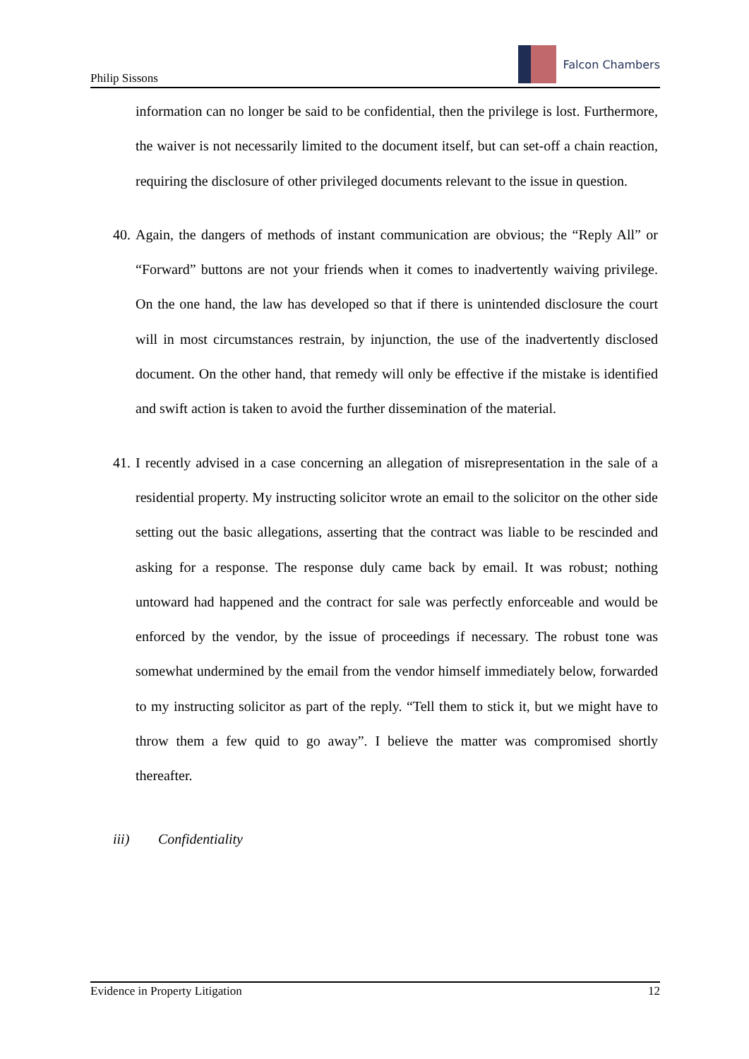Philip Sissons
Falcon Chambers
information can no longer be said to be confidential, then the privilege is lost. Furthermore, the waiver is not necessarily limited to the document itself, but can set-off a chain reaction, requiring the disclosure of other privileged documents relevant to the issue in question.
40. Again, the dangers of methods of instant communication are obvious; the “Reply All” or “Forward” buttons are not your friends when it comes to inadvertently waiving privilege. On the one hand, the law has developed so that if there is unintended disclosure the court will in most circumstances restrain, by injunction, the use of the inadvertently disclosed document. On the other hand, that remedy will only be effective if the mistake is identified and swift action is taken to avoid the further dissemination of the material.
41. I recently advised in a case concerning an allegation of misrepresentation in the sale of a residential property. My instructing solicitor wrote an email to the solicitor on the other side setting out the basic allegations, asserting that the contract was liable to be rescinded and asking for a response. The response duly came back by email. It was robust; nothing untoward had happened and the contract for sale was perfectly enforceable and would be enforced by the vendor, by the issue of proceedings if necessary. The robust tone was somewhat undermined by the email from the vendor himself immediately below, forwarded to my instructing solicitor as part of the reply. “Tell them to stick it, but we might have to throw them a few quid to go away”. I believe the matter was compromised shortly thereafter.
iii) Confidentiality
Evidence in Property Litigation 12